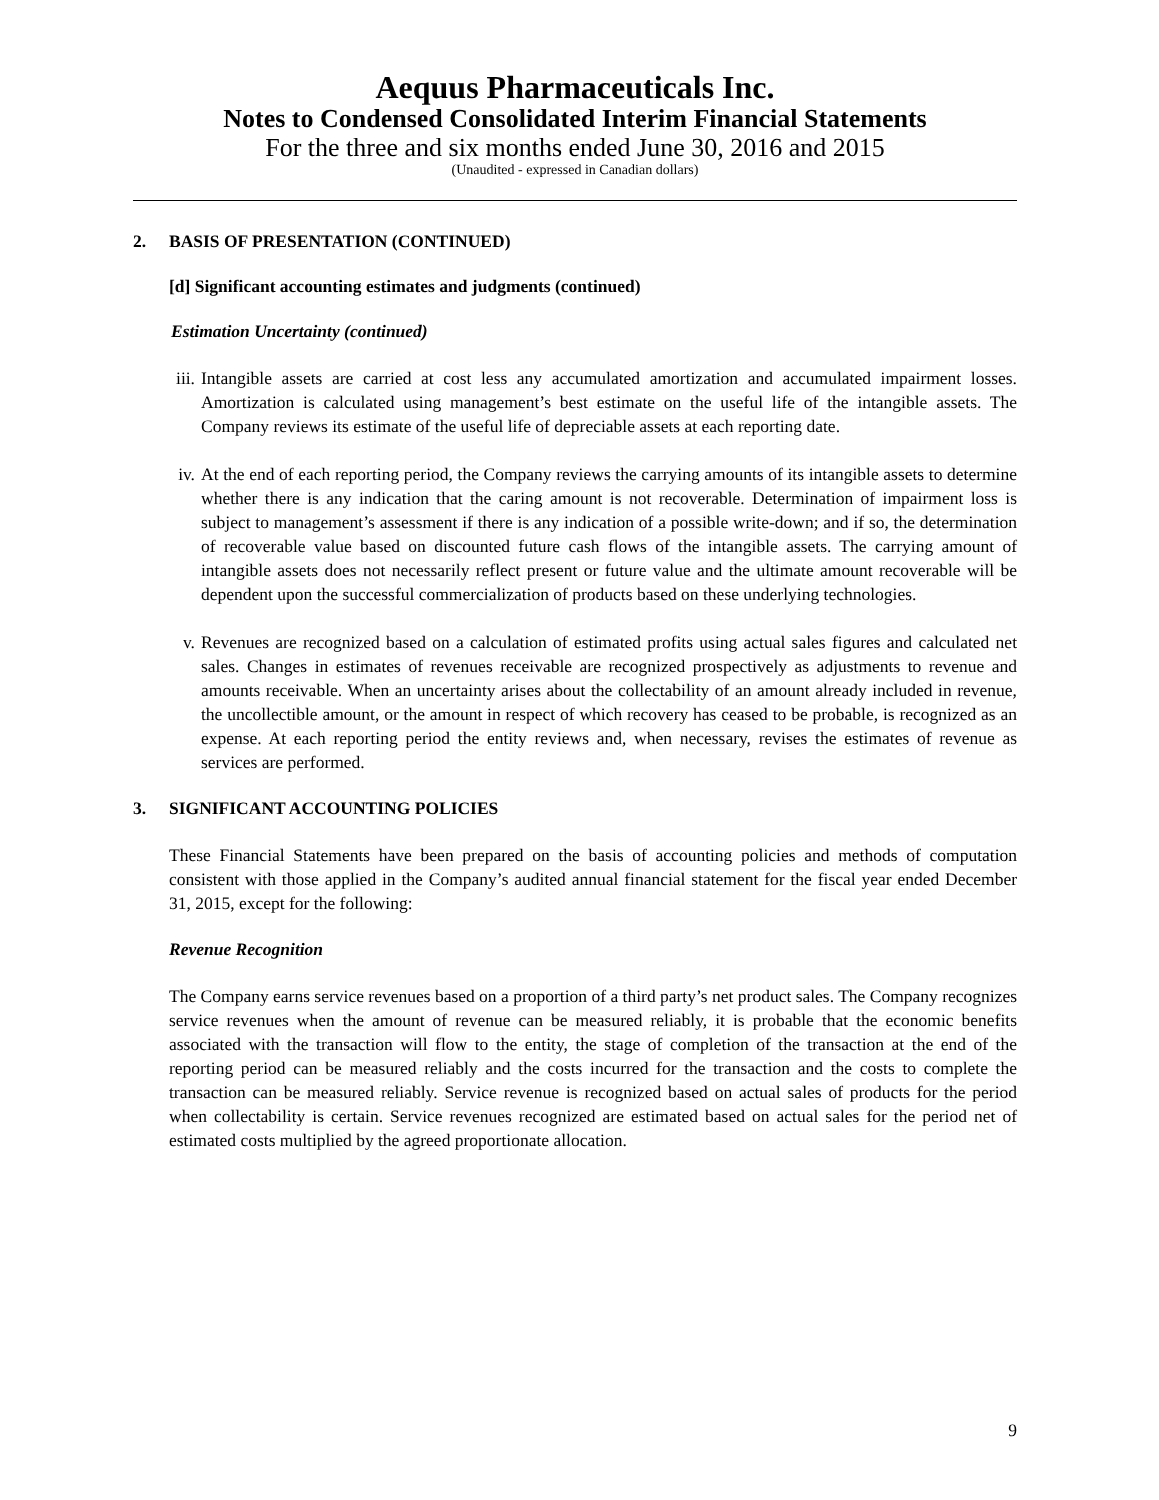Aequus Pharmaceuticals Inc.
Notes to Condensed Consolidated Interim Financial Statements
For the three and six months ended June 30, 2016 and 2015
(Unaudited - expressed in Canadian dollars)
2. BASIS OF PRESENTATION (CONTINUED)
[d] Significant accounting estimates and judgments (continued)
Estimation Uncertainty (continued)
iii.
Intangible assets are carried at cost less any accumulated amortization and accumulated impairment losses. Amortization is calculated using management’s best estimate on the useful life of the intangible assets. The Company reviews its estimate of the useful life of depreciable assets at each reporting date.
iv. At the end of each reporting period, the Company reviews the carrying amounts of its intangible assets to determine whether there is any indication that the caring amount is not recoverable. Determination of impairment loss is subject to management’s assessment if there is any indication of a possible write-down; and if so, the determination of recoverable value based on discounted future cash flows of the intangible assets. The carrying amount of intangible assets does not necessarily reflect present or future value and the ultimate amount recoverable will be dependent upon the successful commercialization of products based on these underlying technologies.
v. Revenues are recognized based on a calculation of estimated profits using actual sales figures and calculated net sales. Changes in estimates of revenues receivable are recognized prospectively as adjustments to revenue and amounts receivable. When an uncertainty arises about the collectability of an amount already included in revenue, the uncollectible amount, or the amount in respect of which recovery has ceased to be probable, is recognized as an expense. At each reporting period the entity reviews and, when necessary, revises the estimates of revenue as services are performed.
3. SIGNIFICANT ACCOUNTING POLICIES
These Financial Statements have been prepared on the basis of accounting policies and methods of computation consistent with those applied in the Company’s audited annual financial statement for the fiscal year ended December 31, 2015, except for the following:
Revenue Recognition
The Company earns service revenues based on a proportion of a third party’s net product sales. The Company recognizes service revenues when the amount of revenue can be measured reliably, it is probable that the economic benefits associated with the transaction will flow to the entity, the stage of completion of the transaction at the end of the reporting period can be measured reliably and the costs incurred for the transaction and the costs to complete the transaction can be measured reliably. Service revenue is recognized based on actual sales of products for the period when collectability is certain. Service revenues recognized are estimated based on actual sales for the period net of estimated costs multiplied by the agreed proportionate allocation.
9